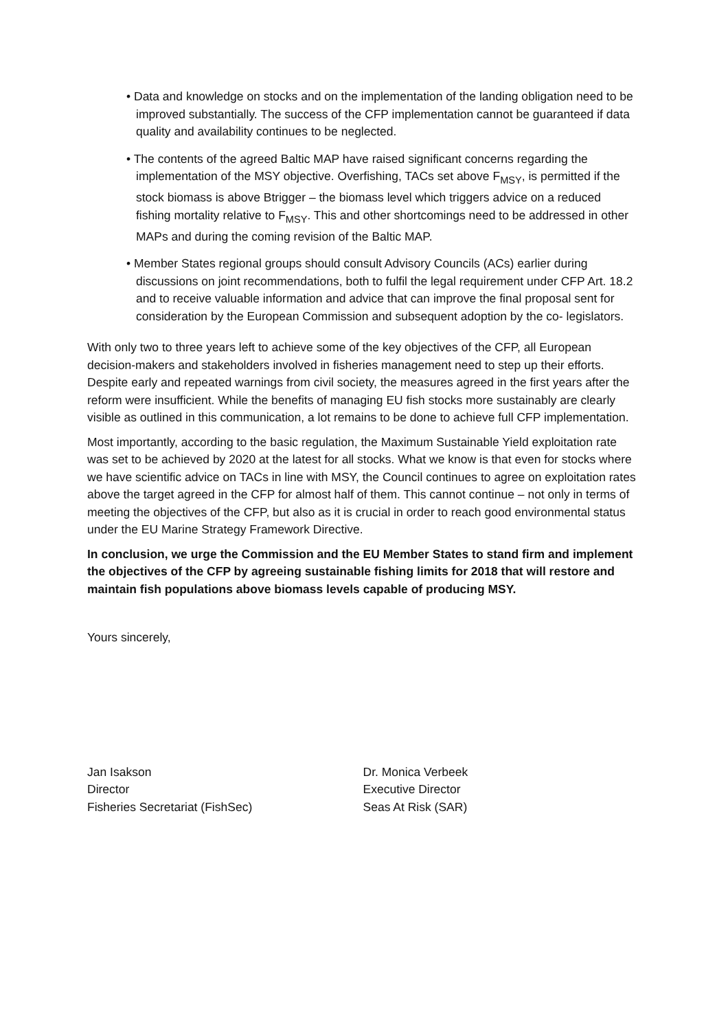• Data and knowledge on stocks and on the implementation of the landing obligation need to be improved substantially. The success of the CFP implementation cannot be guaranteed if data quality and availability continues to be neglected.
• The contents of the agreed Baltic MAP have raised significant concerns regarding the implementation of the MSY objective. Overfishing, TACs set above F<sub>MSY</sub>, is permitted if the stock biomass is above Btrigger – the biomass level which triggers advice on a reduced fishing mortality relative to F<sub>MSY</sub>. This and other shortcomings need to be addressed in other MAPs and during the coming revision of the Baltic MAP.
• Member States regional groups should consult Advisory Councils (ACs) earlier during discussions on joint recommendations, both to fulfil the legal requirement under CFP Art. 18.2 and to receive valuable information and advice that can improve the final proposal sent for consideration by the European Commission and subsequent adoption by the co- legislators.
With only two to three years left to achieve some of the key objectives of the CFP, all European decision-makers and stakeholders involved in fisheries management need to step up their efforts. Despite early and repeated warnings from civil society, the measures agreed in the first years after the reform were insufficient. While the benefits of managing EU fish stocks more sustainably are clearly visible as outlined in this communication, a lot remains to be done to achieve full CFP implementation.
Most importantly, according to the basic regulation, the Maximum Sustainable Yield exploitation rate was set to be achieved by 2020 at the latest for all stocks. What we know is that even for stocks where we have scientific advice on TACs in line with MSY, the Council continues to agree on exploitation rates above the target agreed in the CFP for almost half of them. This cannot continue – not only in terms of meeting the objectives of the CFP, but also as it is crucial in order to reach good environmental status under the EU Marine Strategy Framework Directive.
In conclusion, we urge the Commission and the EU Member States to stand firm and implement the objectives of the CFP by agreeing sustainable fishing limits for 2018 that will restore and maintain fish populations above biomass levels capable of producing MSY.
Yours sincerely,
Jan Isakson
Director
Fisheries Secretariat (FishSec)
Dr. Monica Verbeek
Executive Director
Seas At Risk (SAR)